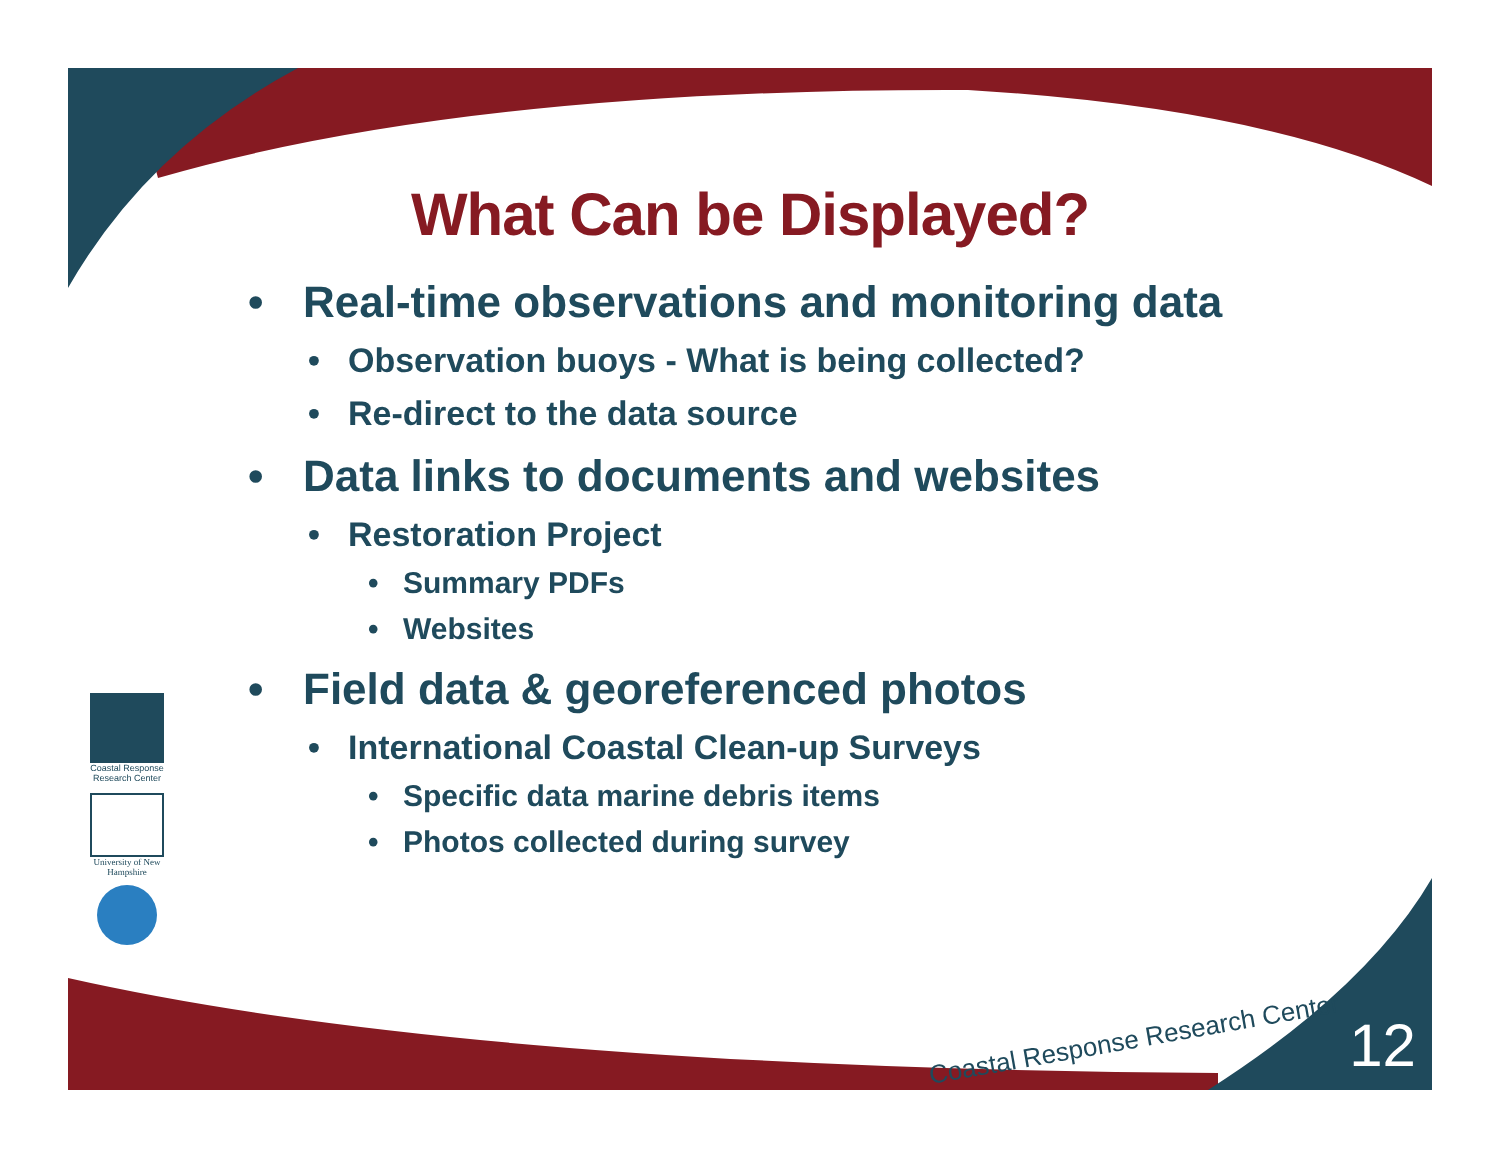What Can be Displayed?
• Real-time observations and monitoring data
• Observation buoys - What is being collected?
• Re-direct to the data source
• Data links to documents and websites
• Restoration Project
• Summary PDFs
• Websites
• Field data & georeferenced photos
• International Coastal Clean-up Surveys
• Specific data marine debris items
• Photos collected during survey
Coastal Response Research Center
University of New Hampshire
Coastal Response Research Center
12